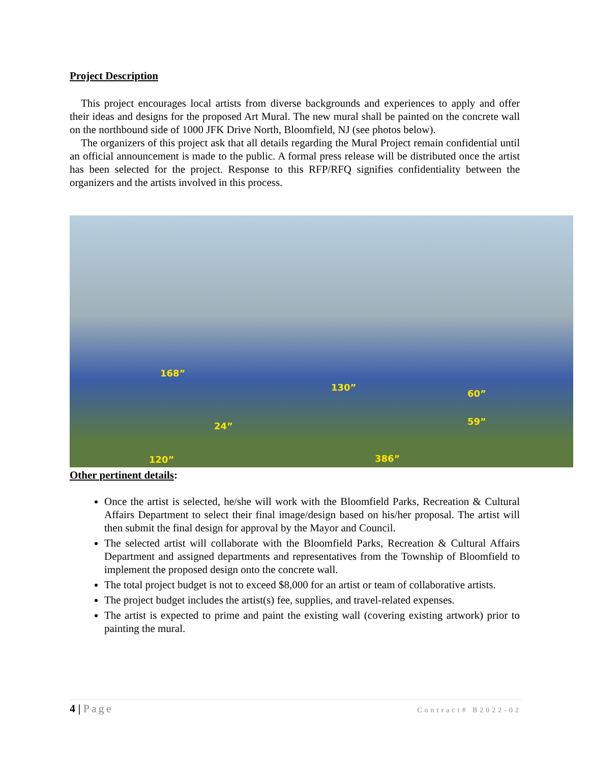Project Description
This project encourages local artists from diverse backgrounds and experiences to apply and offer their ideas and designs for the proposed Art Mural. The new mural shall be painted on the concrete wall on the northbound side of 1000 JFK Drive North, Bloomfield, NJ (see photos below).
The organizers of this project ask that all details regarding the Mural Project remain confidential until an official announcement is made to the public. A formal press release will be distributed once the artist has been selected for the project. Response to this RFP/RFQ signifies confidentiality between the organizers and the artists involved in this process.
168”
130”
60”
59” 24”
120” 386”
Other pertinent details:
Once the artist is selected, he/she will work with the Bloomfield Parks, Recreation & Cultural Affairs Department to select their final image/design based on his/her proposal. The artist will then submit the final design for approval by the Mayor and Council.
The selected artist will collaborate with the Bloomfield Parks, Recreation & Cultural Affairs Department and assigned departments and representatives from the Township of Bloomfield to implement the proposed design onto the concrete wall.
The total project budget is not to exceed $8,000 for an artist or team of collaborative artists.
The project budget includes the artist(s) fee, supplies, and travel-related expenses.
The artist is expected to prime and paint the existing wall (covering existing artwork) prior to painting the mural.
4 | Page
Contract# B2022-02